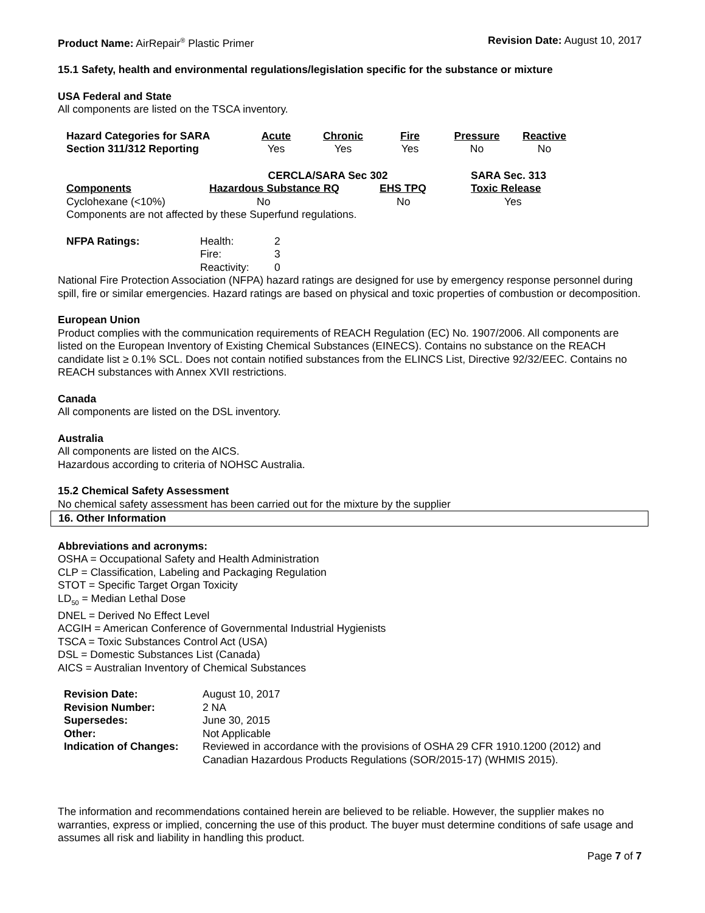Product Name: AirRepair<sup>®</sup> Plastic Primer
Revision Date: August 10, 2017
15.1 Safety, health and environmental regulations/legislation specific for the substance or mixture
USA Federal and State
All components are listed on the TSCA inventory.
| Hazard Categories for SARA Section 311/312 Reporting | Acute Yes | Chronic Yes | Fire Yes | Pressure No | Reactive No |
| | CERCLA/SARA Sec 302 | | SARA Sec. 313 |
| --- | --- | --- | --- |
| Components | Hazardous Substance RQ | EHS TPQ | Toxic Release |
| Cyclohexane (<10%) | No | No | Yes |
| Components are not affected by these Superfund regulations. | | | |
| NFPA Ratings: | Health: | 2 |
| | Fire: | 3 |
| | Reactivity: | 0 |
National Fire Protection Association (NFPA) hazard ratings are designed for use by emergency response personnel during spill, fire or similar emergencies. Hazard ratings are based on physical and toxic properties of combustion or decomposition.
European Union
Product complies with the communication requirements of REACH Regulation (EC) No. 1907/2006. All components are listed on the European Inventory of Existing Chemical Substances (EINECS). Contains no substance on the REACH candidate list ≥ 0.1% SCL. Does not contain notified substances from the ELINCS List, Directive 92/32/EEC. Contains no REACH substances with Annex XVII restrictions.
Canada
All components are listed on the DSL inventory.
Australia
All components are listed on the AICS.
Hazardous according to criteria of NOHSC Australia.
15.2 Chemical Safety Assessment
No chemical safety assessment has been carried out for the mixture by the supplier
16. Other Information
Abbreviations and acronyms:
OSHA = Occupational Safety and Health Administration
CLP = Classification, Labeling and Packaging Regulation
STOT = Specific Target Organ Toxicity
LD<sub>50</sub> = Median Lethal Dose
DNEL = Derived No Effect Level
ACGIH = American Conference of Governmental Industrial Hygienists
TSCA = Toxic Substances Control Act (USA)
DSL = Domestic Substances List (Canada)
AICS = Australian Inventory of Chemical Substances
| Revision Date: | August 10, 2017 |
| Revision Number: | 2 NA |
| Supersedes: | June 30, 2015 |
| Other: | Not Applicable |
| Indication of Changes: | Reviewed in accordance with the provisions of OSHA 29 CFR 1910.1200 (2012) and Canadian Hazardous Products Regulations (SOR/2015-17) (WHMIS 2015). |
The information and recommendations contained herein are believed to be reliable. However, the supplier makes no warranties, express or implied, concerning the use of this product. The buyer must determine conditions of safe usage and assumes all risk and liability in handling this product.
Page 7 of 7